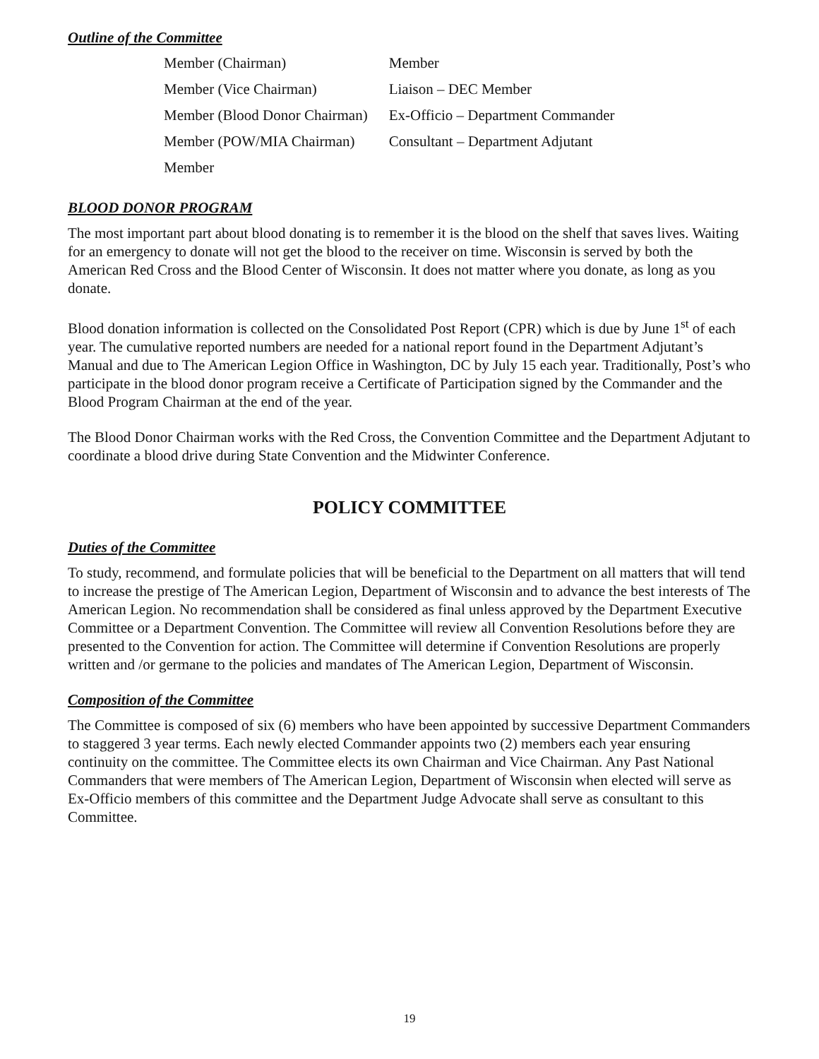Outline of the Committee
| Member (Chairman) | Member |
| Member (Vice Chairman) | Liaison – DEC Member |
| Member (Blood Donor Chairman) | Ex-Officio – Department Commander |
| Member (POW/MIA Chairman) | Consultant – Department Adjutant |
| Member | |
BLOOD DONOR PROGRAM
The most important part about blood donating is to remember it is the blood on the shelf that saves lives. Waiting for an emergency to donate will not get the blood to the receiver on time. Wisconsin is served by both the American Red Cross and the Blood Center of Wisconsin. It does not matter where you donate, as long as you donate.
Blood donation information is collected on the Consolidated Post Report (CPR) which is due by June 1<sup>st</sup> of each year. The cumulative reported numbers are needed for a national report found in the Department Adjutant’s Manual and due to The American Legion Office in Washington, DC by July 15 each year. Traditionally, Post’s who participate in the blood donor program receive a Certificate of Participation signed by the Commander and the Blood Program Chairman at the end of the year.
The Blood Donor Chairman works with the Red Cross, the Convention Committee and the Department Adjutant to coordinate a blood drive during State Convention and the Midwinter Conference.
POLICY COMMITTEE
Duties of the Committee
To study, recommend, and formulate policies that will be beneficial to the Department on all matters that will tend to increase the prestige of The American Legion, Department of Wisconsin and to advance the best interests of The American Legion. No recommendation shall be considered as final unless approved by the Department Executive Committee or a Department Convention. The Committee will review all Convention Resolutions before they are presented to the Convention for action. The Committee will determine if Convention Resolutions are properly written and /or germane to the policies and mandates of The American Legion, Department of Wisconsin.
Composition of the Committee
The Committee is composed of six (6) members who have been appointed by successive Department Commanders to staggered 3 year terms. Each newly elected Commander appoints two (2) members each year ensuring continuity on the committee. The Committee elects its own Chairman and Vice Chairman. Any Past National Commanders that were members of The American Legion, Department of Wisconsin when elected will serve as Ex-Officio members of this committee and the Department Judge Advocate shall serve as consultant to this Committee.
19